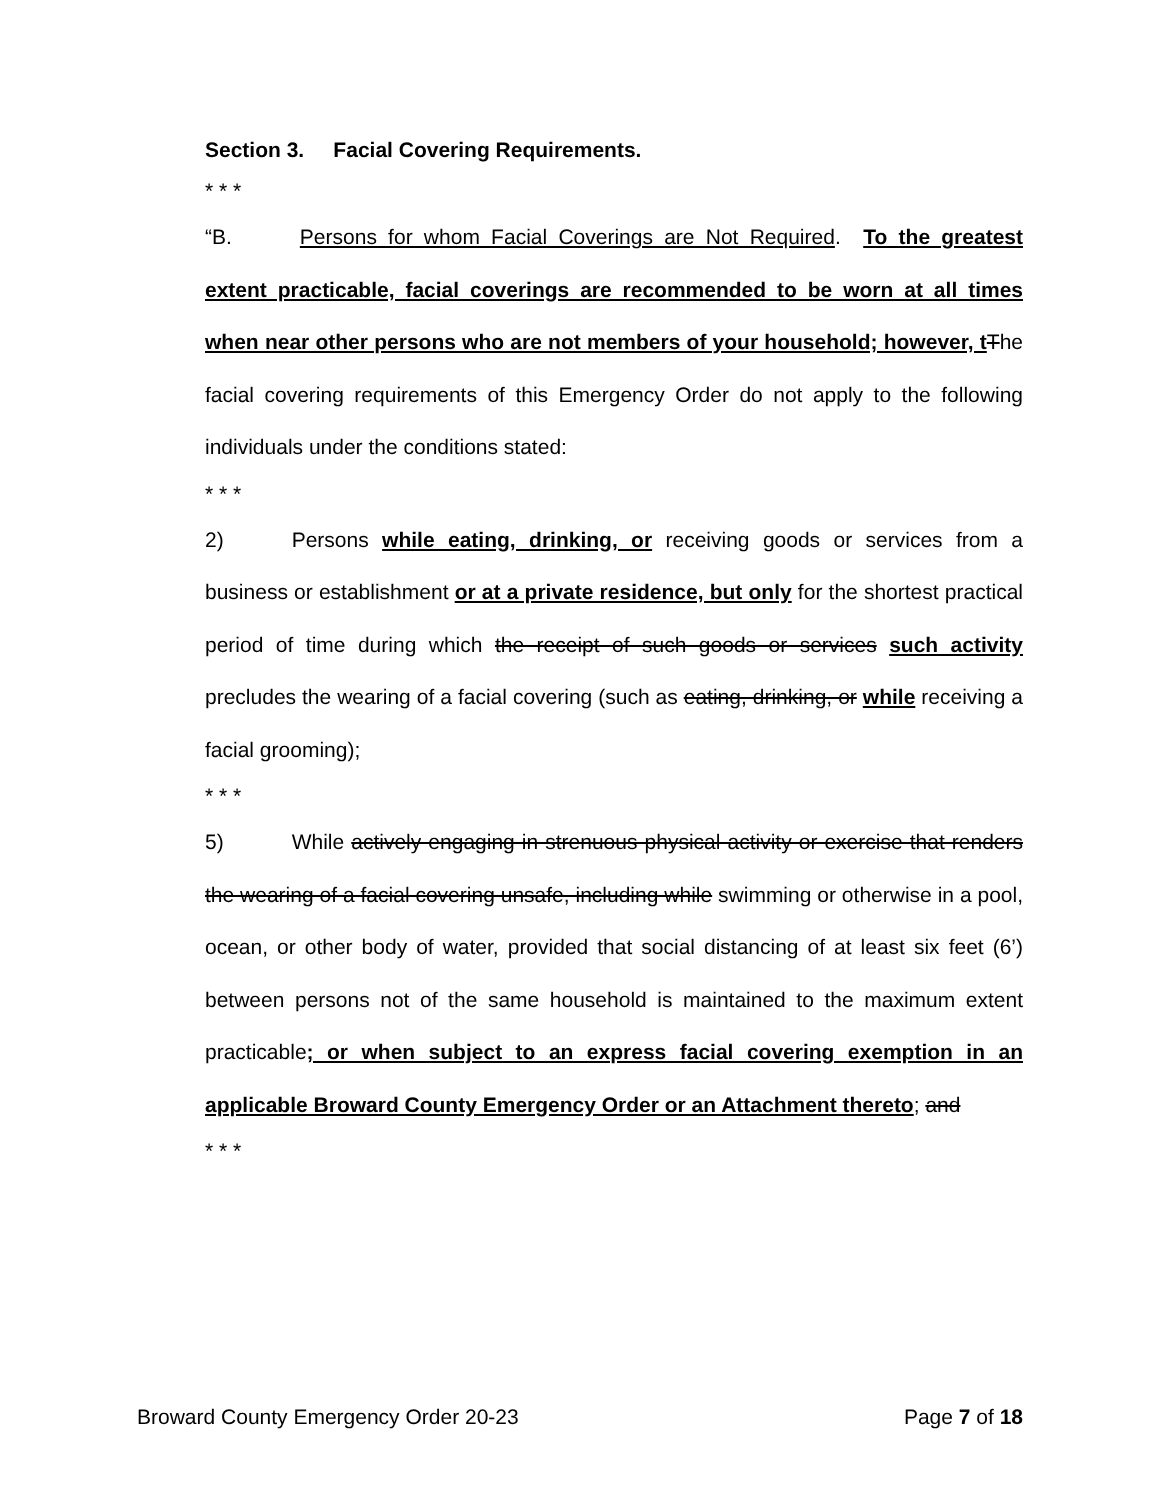Section 3. Facial Covering Requirements.
* * *
“B. Persons for whom Facial Coverings are Not Required. To the greatest extent practicable, facial coverings are recommended to be worn at all times when near other persons who are not members of your household; however, t The facial covering requirements of this Emergency Order do not apply to the following individuals under the conditions stated:
* * *
2) Persons while eating, drinking, or receiving goods or services from a business or establishment or at a private residence, but only for the shortest practical period of time during which the receipt of such goods or services such activity precludes the wearing of a facial covering (such as eating, drinking, or while receiving a facial grooming);
* * *
5) While actively engaging in strenuous physical activity or exercise that renders the wearing of a facial covering unsafe, including while swimming or otherwise in a pool, ocean, or other body of water, provided that social distancing of at least six feet (6’) between persons not of the same household is maintained to the maximum extent practicable; or when subject to an express facial covering exemption in an applicable Broward County Emergency Order or an Attachment thereto; and
* * *
Broward County Emergency Order 20-23 Page 7 of 18